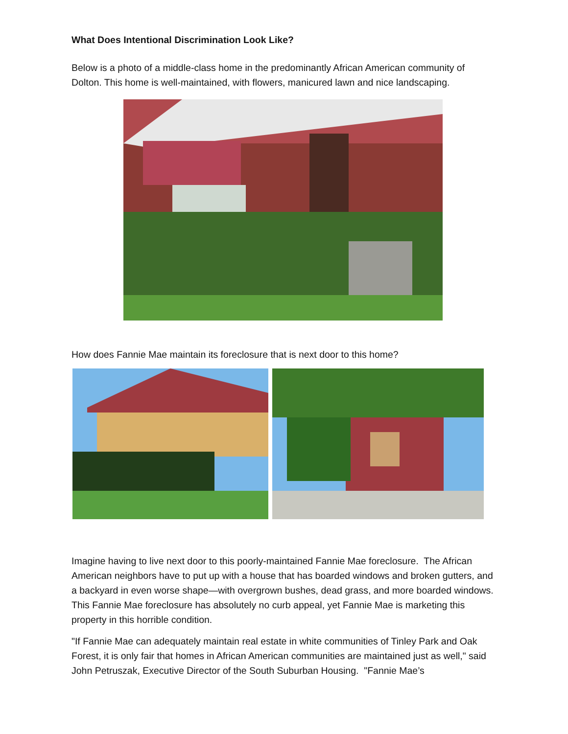What Does Intentional Discrimination Look Like?
Below is a photo of a middle-class home in the predominantly African American community of Dolton. This home is well-maintained, with flowers, manicured lawn and nice landscaping.
How does Fannie Mae maintain its foreclosure that is next door to this home?
Imagine having to live next door to this poorly-maintained Fannie Mae foreclosure. The African American neighbors have to put up with a house that has boarded windows and broken gutters, and a backyard in even worse shape—with overgrown bushes, dead grass, and more boarded windows. This Fannie Mae foreclosure has absolutely no curb appeal, yet Fannie Mae is marketing this property in this horrible condition.
"If Fannie Mae can adequately maintain real estate in white communities of Tinley Park and Oak Forest, it is only fair that homes in African American communities are maintained just as well," said John Petruszak, Executive Director of the South Suburban Housing. "Fannie Mae’s